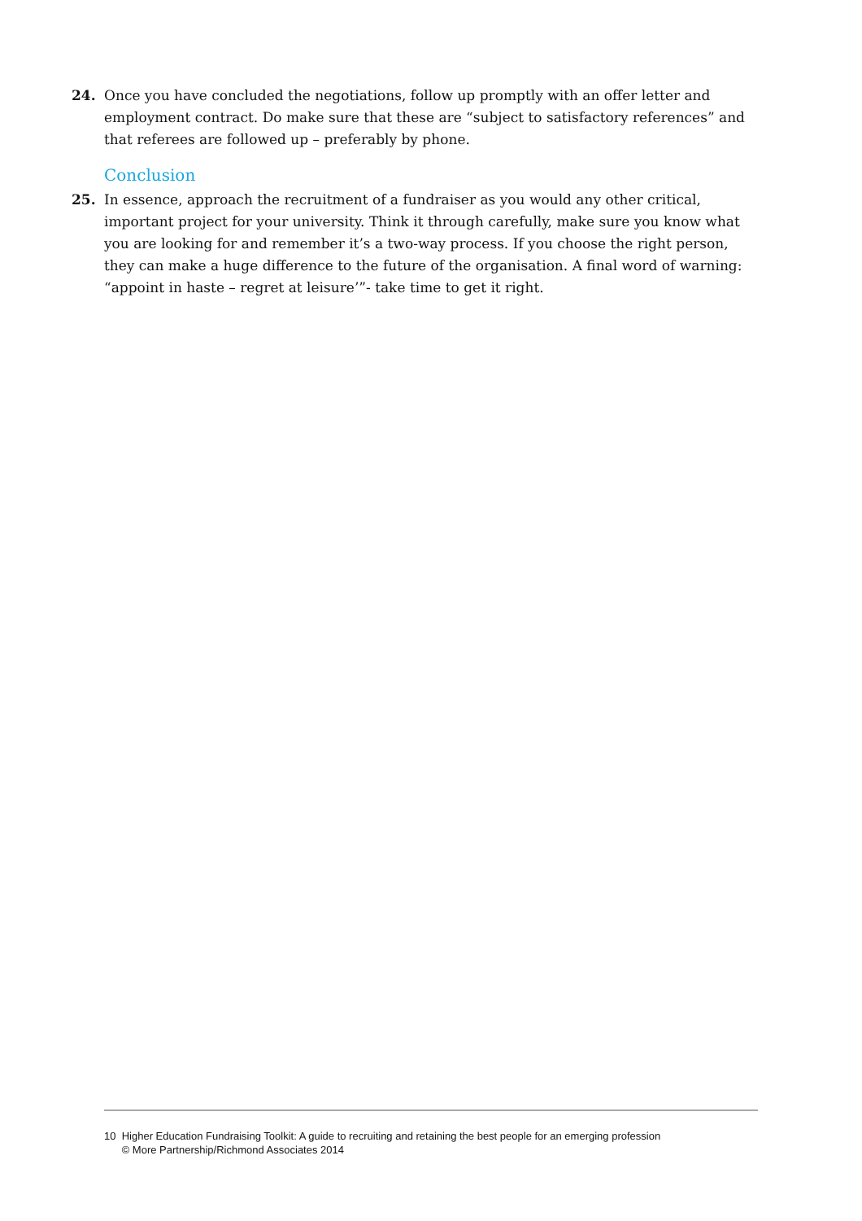24. Once you have concluded the negotiations, follow up promptly with an offer letter and employment contract. Do make sure that these are “subject to satisfactory references” and that referees are followed up – preferably by phone.
Conclusion
25. In essence, approach the recruitment of a fundraiser as you would any other critical, important project for your university. Think it through carefully, make sure you know what you are looking for and remember it’s a two-way process. If you choose the right person, they can make a huge difference to the future of the organisation. A final word of warning: “appoint in haste – regret at leisure’”- take time to get it right.
10 Higher Education Fundraising Toolkit: A guide to recruiting and retaining the best people for an emerging profession
© More Partnership/Richmond Associates 2014